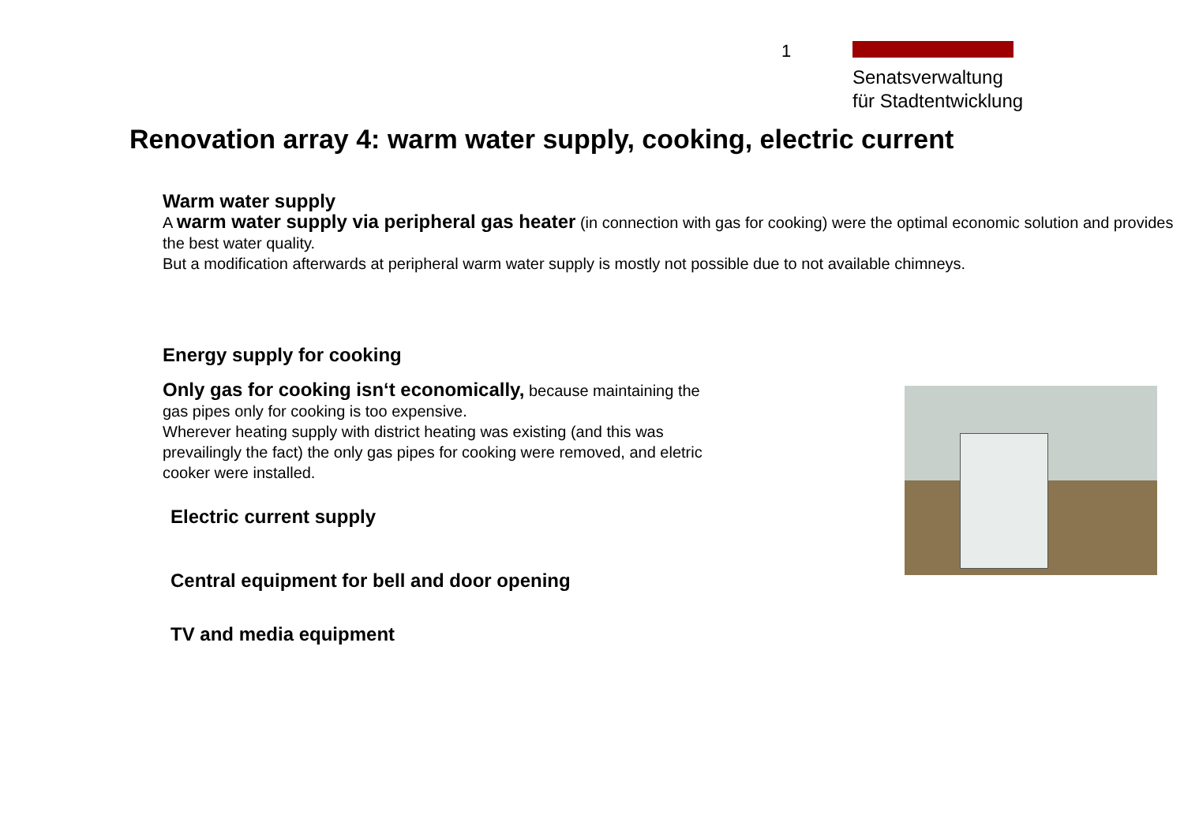1
Senatsverwaltung
für Stadtentwicklung
Renovation array 4: warm water supply, cooking, electric current
Warm water supply
A warm water supply via peripheral gas heater (in connection with gas for cooking) were the optimal economic solution and provides the best water quality.
But a modification afterwards at peripheral warm water supply is mostly not possible due to not available chimneys.
Energy supply for cooking
Only gas for cooking isn‘t economically, because maintaining the gas pipes only for cooking is too expensive.
Wherever heating supply with district heating was existing (and this was prevailingly the fact) the only gas pipes for cooking were removed, and eletric cooker were installed.
Electric current supply
Central equipment for bell and door opening
TV and media equipment